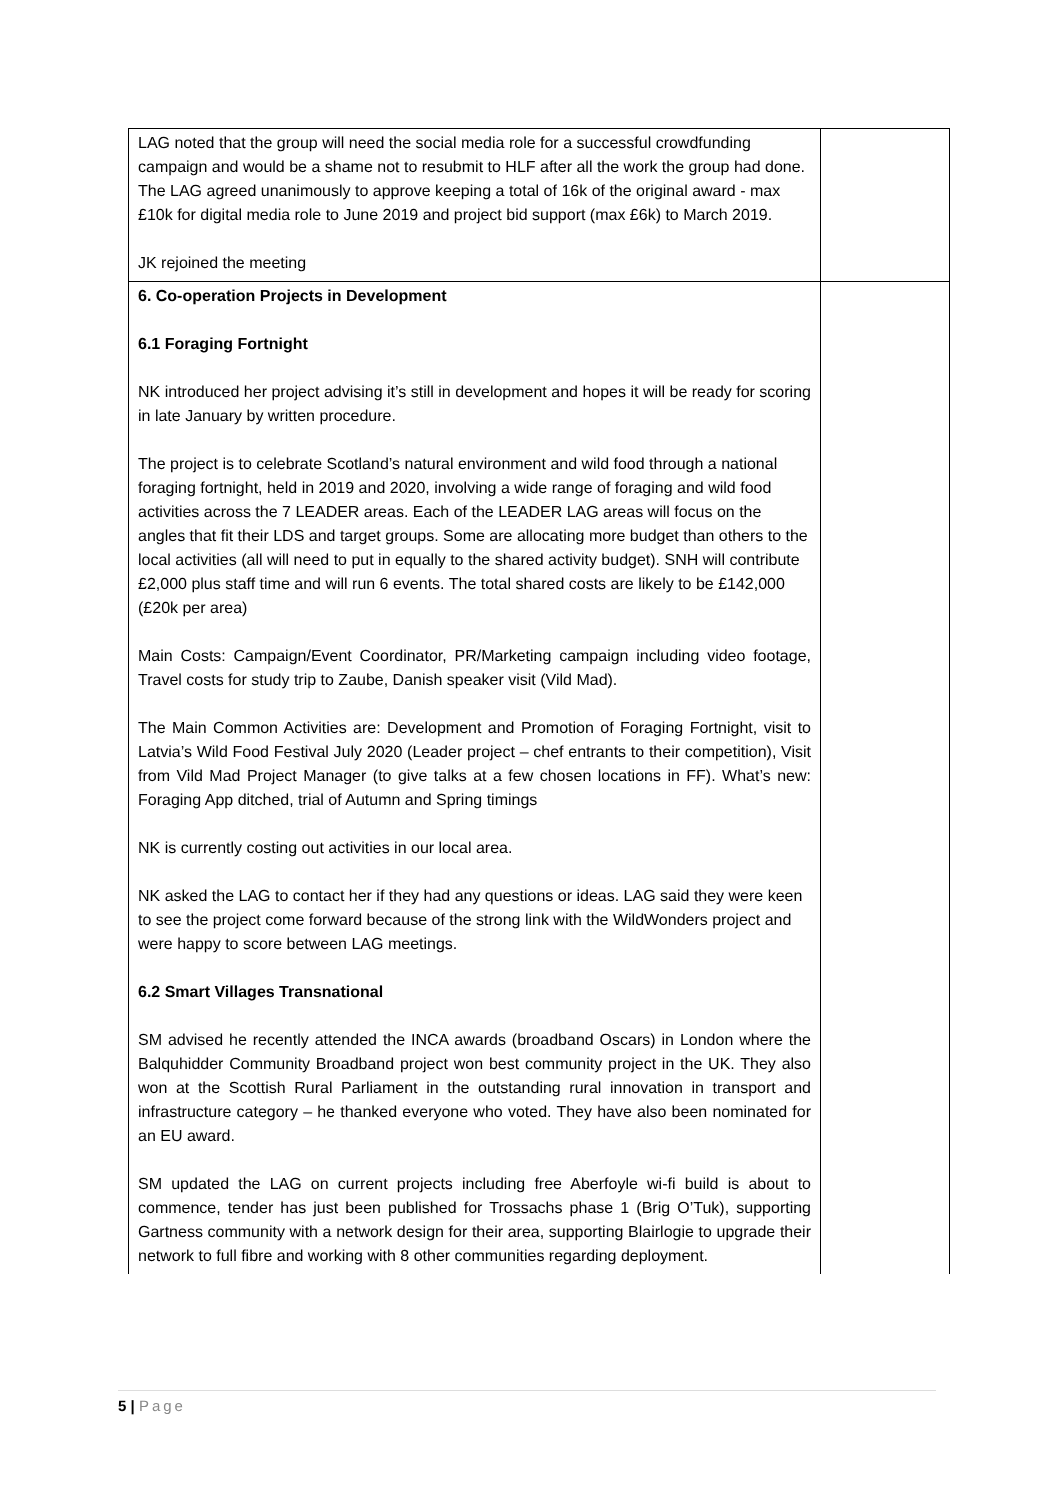| LAG noted that the group will need the social media role for a successful crowdfunding campaign and would be a shame not to resubmit to HLF after all the work the group had done. The LAG agreed unanimously to approve keeping a total of 16k of the original award - max £10k for digital media role to June 2019 and project bid support (max £6k) to March 2019. JK rejoined the meeting | |
| 6. Co-operation Projects in Development 6.1 Foraging Fortnight NK introduced her project advising it’s still in development and hopes it will be ready for scoring in late January by written procedure. The project is to celebrate Scotland’s natural environment and wild food through a national foraging fortnight, held in 2019 and 2020, involving a wide range of foraging and wild food activities across the 7 LEADER areas. Each of the LEADER LAG areas will focus on the angles that fit their LDS and target groups. Some are allocating more budget than others to the local activities (all will need to put in equally to the shared activity budget). SNH will contribute £2,000 plus staff time and will run 6 events. The total shared costs are likely to be £142,000 (£20k per area) Main Costs: Campaign/Event Coordinator, PR/Marketing campaign including video footage, Travel costs for study trip to Zaube, Danish speaker visit (Vild Mad). The Main Common Activities are: Development and Promotion of Foraging Fortnight, visit to Latvia’s Wild Food Festival July 2020 (Leader project – chef entrants to their competition), Visit from Vild Mad Project Manager (to give talks at a few chosen locations in FF). What’s new: Foraging App ditched, trial of Autumn and Spring timings NK is currently costing out activities in our local area. NK asked the LAG to contact her if they had any questions or ideas. LAG said they were keen to see the project come forward because of the strong link with the WildWonders project and were happy to score between LAG meetings. 6.2 Smart Villages Transnational SM advised he recently attended the INCA awards (broadband Oscars) in London where the Balquhidder Community Broadband project won best community project in the UK. They also won at the Scottish Rural Parliament in the outstanding rural innovation in transport and infrastructure category – he thanked everyone who voted. They have also been nominated for an EU award. SM updated the LAG on current projects including free Aberfoyle wi-fi build is about to commence, tender has just been published for Trossachs phase 1 (Brig O’Tuk), supporting Gartness community with a network design for their area, supporting Blairlogie to upgrade their network to full fibre and working with 8 other communities regarding deployment. | |
5 | Page